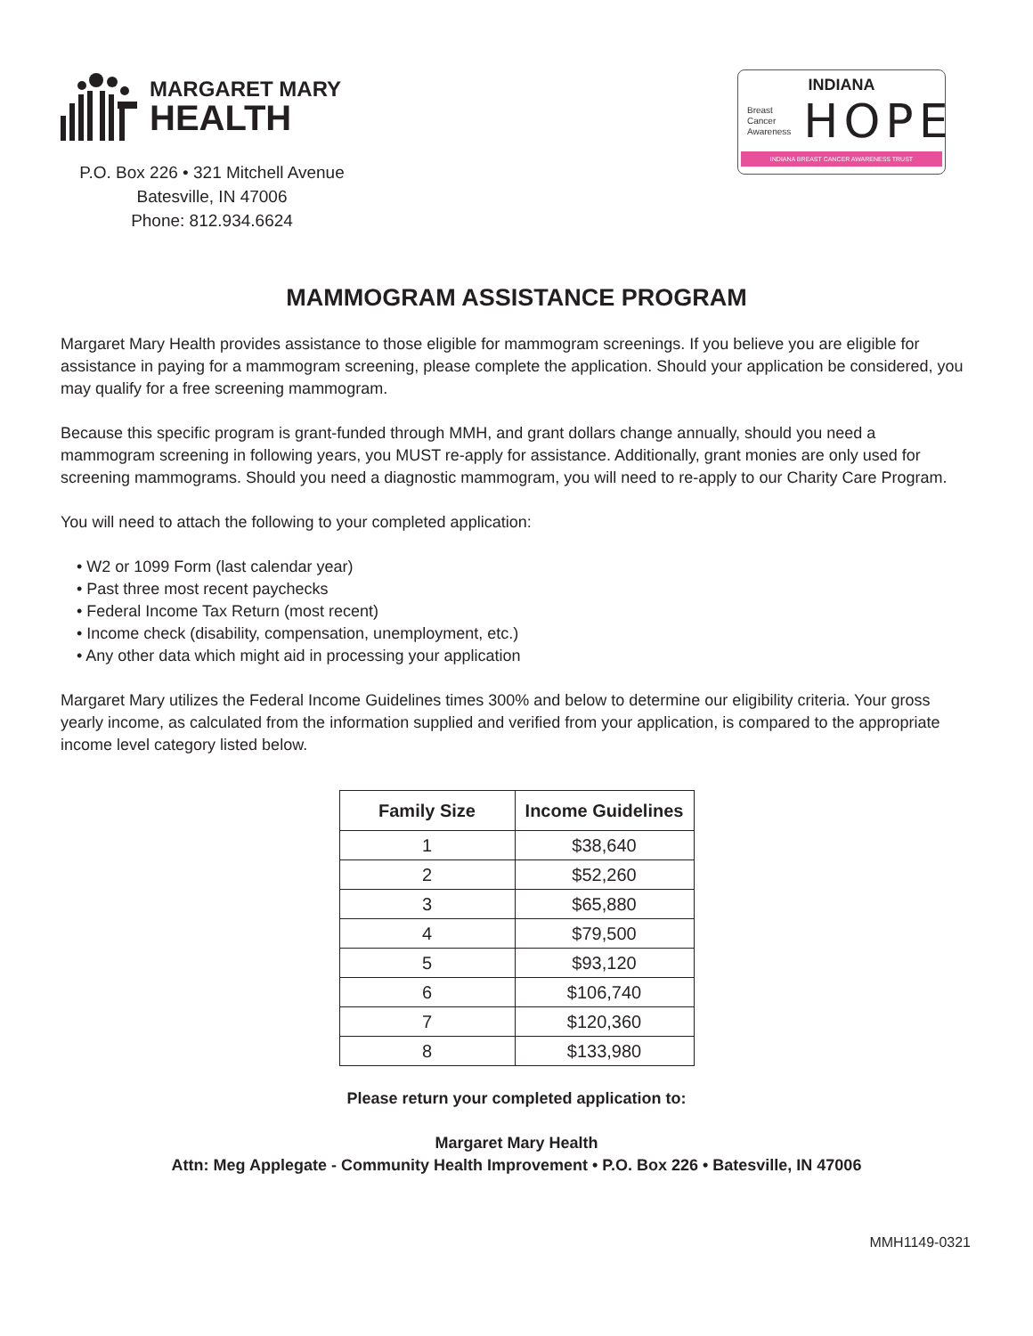MARGARET MARY
HEALTH
P.O. Box 226 • 321 Mitchell Avenue
Batesville, IN 47006
Phone: 812.934.6624
INDIANA
Breast
Cancer
Awareness
HOPE
INDIANA BREAST CANCER AWARENESS TRUST
MAMMOGRAM ASSISTANCE PROGRAM
Margaret Mary Health provides assistance to those eligible for mammogram screenings. If you believe you are eligible for assistance in paying for a mammogram screening, please complete the application. Should your application be considered, you may qualify for a free screening mammogram.
Because this specific program is grant-funded through MMH, and grant dollars change annually, should you need a mammogram screening in following years, you MUST re-apply for assistance. Additionally, grant monies are only used for screening mammograms. Should you need a diagnostic mammogram, you will need to re-apply to our Charity Care Program.
You will need to attach the following to your completed application:
• W2 or 1099 Form (last calendar year)
• Past three most recent paychecks
• Federal Income Tax Return (most recent)
• Income check (disability, compensation, unemployment, etc.)
• Any other data which might aid in processing your application
Margaret Mary utilizes the Federal Income Guidelines times 300% and below to determine our eligibility criteria. Your gross yearly income, as calculated from the information supplied and verified from your application, is compared to the appropriate income level category listed below.
| Family Size | Income Guidelines |
| --- | --- |
| 1 | $38,640 |
| 2 | $52,260 |
| 3 | $65,880 |
| 4 | $79,500 |
| 5 | $93,120 |
| 6 | $106,740 |
| 7 | $120,360 |
| 8 | $133,980 |
Please return your completed application to:
Margaret Mary Health
Attn: Meg Applegate - Community Health Improvement • P.O. Box 226 • Batesville, IN 47006
MMH1149-0321